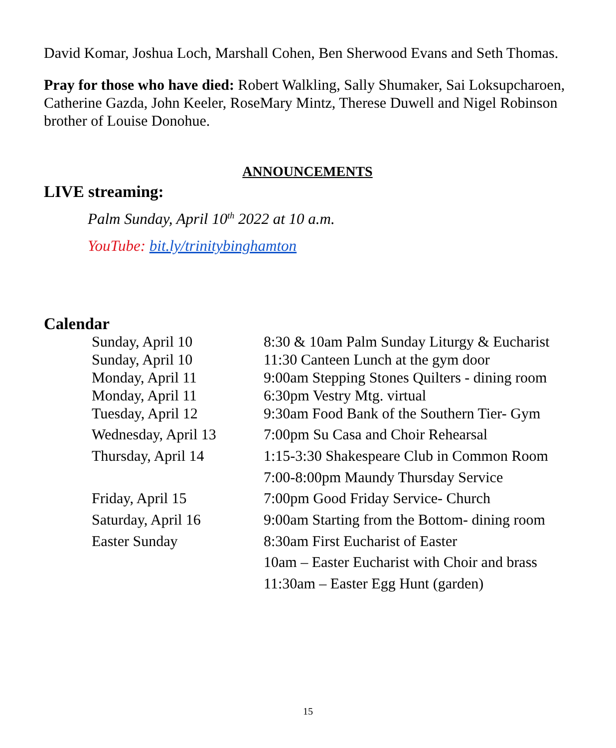David Komar, Joshua Loch, Marshall Cohen, Ben Sherwood Evans and Seth Thomas.
Pray for those who have died: Robert Walkling, Sally Shumaker, Sai Loksupcharoen, Catherine Gazda, John Keeler, RoseMary Mintz, Therese Duwell and Nigel Robinson brother of Louise Donohue.
ANNOUNCEMENTS
LIVE streaming:
Palm Sunday, April 10<sup>th</sup> 2022 at 10 a.m.
YouTube: bit.ly/trinitybinghamton
Calendar
| Sunday, April 10 | 8:30 & 10am Palm Sunday Liturgy & Eucharist |
| Sunday, April 10 | 11:30 Canteen Lunch at the gym door |
| Monday, April 11 | 9:00am Stepping Stones Quilters - dining room |
| Monday, April 11 | 6:30pm Vestry Mtg. virtual |
| Tuesday, April 12 | 9:30am Food Bank of the Southern Tier- Gym |
| Wednesday, April 13 | 7:00pm Su Casa and Choir Rehearsal |
| Thursday, April 14 | 1:15-3:30 Shakespeare Club in Common Room |
| | 7:00-8:00pm Maundy Thursday Service |
| Friday, April 15 | 7:00pm Good Friday Service- Church |
| Saturday, April 16 | 9:00am Starting from the Bottom- dining room |
| Easter Sunday | 8:30am First Eucharist of Easter |
| | 10am – Easter Eucharist with Choir and brass |
| | 11:30am – Easter Egg Hunt (garden) |
15